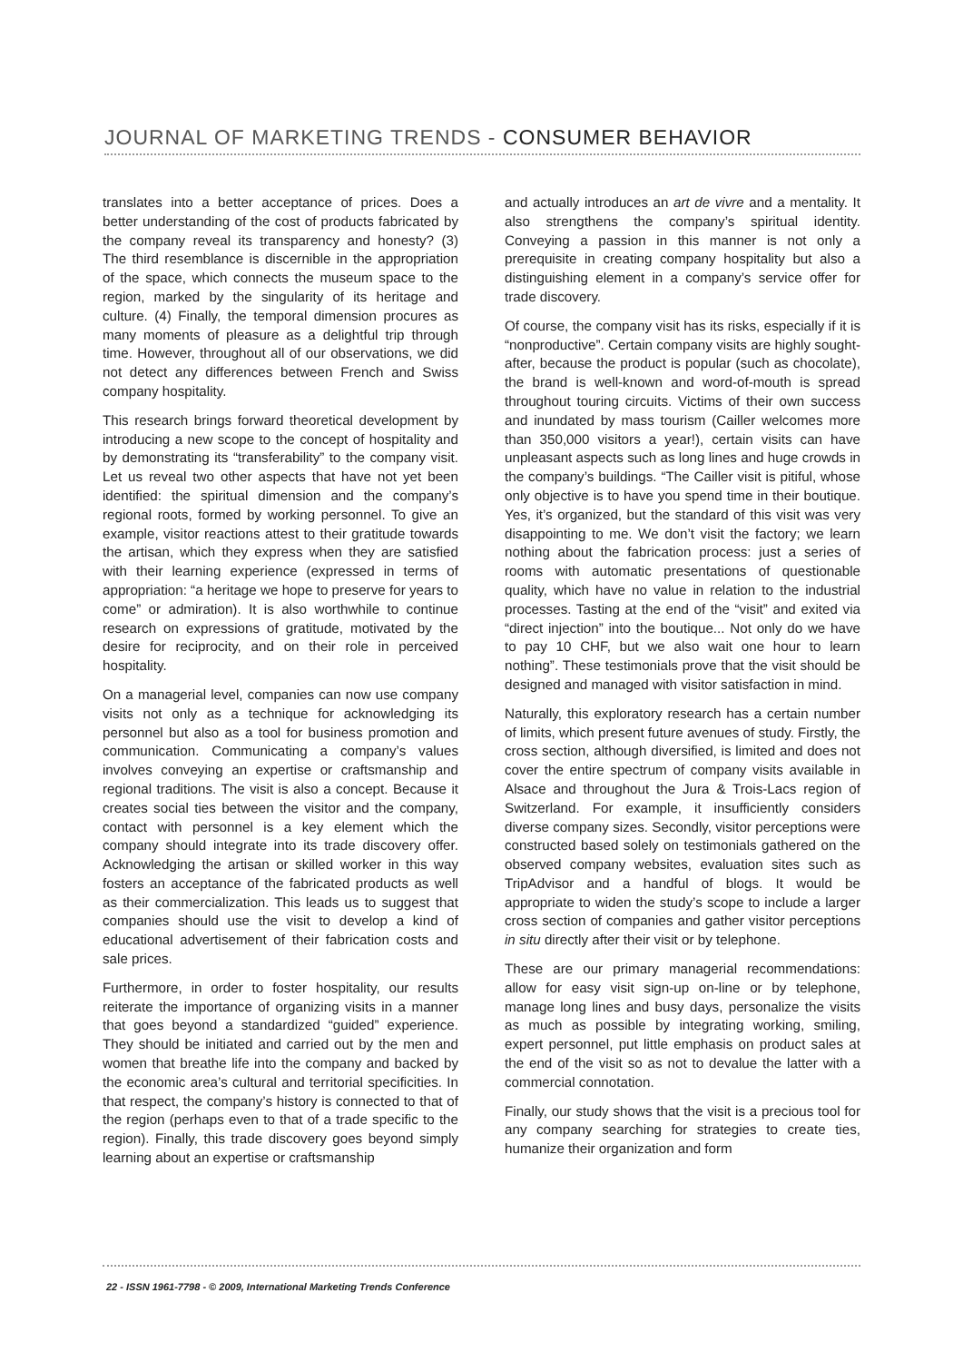JOURNAL OF MARKETING TRENDS - CONSUMER BEHAVIOR
translates into a better acceptance of prices. Does a better understanding of the cost of products fabricated by the company reveal its transparency and honesty? (3) The third resemblance is discernible in the appropriation of the space, which connects the museum space to the region, marked by the singularity of its heritage and culture. (4) Finally, the temporal dimension procures as many moments of pleasure as a delightful trip through time. However, throughout all of our observations, we did not detect any differences between French and Swiss company hospitality.
This research brings forward theoretical development by introducing a new scope to the concept of hospitality and by demonstrating its “transferability” to the company visit. Let us reveal two other aspects that have not yet been identified: the spiritual dimension and the company’s regional roots, formed by working personnel. To give an example, visitor reactions attest to their gratitude towards the artisan, which they express when they are satisfied with their learning experience (expressed in terms of appropriation: “a heritage we hope to preserve for years to come” or admiration). It is also worthwhile to continue research on expressions of gratitude, motivated by the desire for reciprocity, and on their role in perceived hospitality.
On a managerial level, companies can now use company visits not only as a technique for acknowledging its personnel but also as a tool for business promotion and communication. Communicating a company’s values involves conveying an expertise or craftsmanship and regional traditions. The visit is also a concept. Because it creates social ties between the visitor and the company, contact with personnel is a key element which the company should integrate into its trade discovery offer. Acknowledging the artisan or skilled worker in this way fosters an acceptance of the fabricated products as well as their commercialization. This leads us to suggest that companies should use the visit to develop a kind of educational advertisement of their fabrication costs and sale prices.
Furthermore, in order to foster hospitality, our results reiterate the importance of organizing visits in a manner that goes beyond a standardized “guided” experience. They should be initiated and carried out by the men and women that breathe life into the company and backed by the economic area’s cultural and territorial specificities. In that respect, the company’s history is connected to that of the region (perhaps even to that of a trade specific to the region). Finally, this trade discovery goes beyond simply learning about an expertise or craftsmanship
and actually introduces an art de vivre and a mentality. It also strengthens the company’s spiritual identity. Conveying a passion in this manner is not only a prerequisite in creating company hospitality but also a distinguishing element in a company’s service offer for trade discovery.
Of course, the company visit has its risks, especially if it is “nonproductive”. Certain company visits are highly sought-after, because the product is popular (such as chocolate), the brand is well-known and word-of-mouth is spread throughout touring circuits. Victims of their own success and inundated by mass tourism (Cailler welcomes more than 350,000 visitors a year!), certain visits can have unpleasant aspects such as long lines and huge crowds in the company’s buildings. “The Cailler visit is pitiful, whose only objective is to have you spend time in their boutique. Yes, it’s organized, but the standard of this visit was very disappointing to me. We don’t visit the factory; we learn nothing about the fabrication process: just a series of rooms with automatic presentations of questionable quality, which have no value in relation to the industrial processes. Tasting at the end of the “visit” and exited via “direct injection” into the boutique... Not only do we have to pay 10 CHF, but we also wait one hour to learn nothing”. These testimonials prove that the visit should be designed and managed with visitor satisfaction in mind.
Naturally, this exploratory research has a certain number of limits, which present future avenues of study. Firstly, the cross section, although diversified, is limited and does not cover the entire spectrum of company visits available in Alsace and throughout the Jura & Trois-Lacs region of Switzerland. For example, it insufficiently considers diverse company sizes. Secondly, visitor perceptions were constructed based solely on testimonials gathered on the observed company websites, evaluation sites such as TripAdvisor and a handful of blogs. It would be appropriate to widen the study’s scope to include a larger cross section of companies and gather visitor perceptions in situ directly after their visit or by telephone.
These are our primary managerial recommendations: allow for easy visit sign-up on-line or by telephone, manage long lines and busy days, personalize the visits as much as possible by integrating working, smiling, expert personnel, put little emphasis on product sales at the end of the visit so as not to devalue the latter with a commercial connotation.
Finally, our study shows that the visit is a precious tool for any company searching for strategies to create ties, humanize their organization and form
22 - ISSN 1961-7798 - © 2009, International Marketing Trends Conference